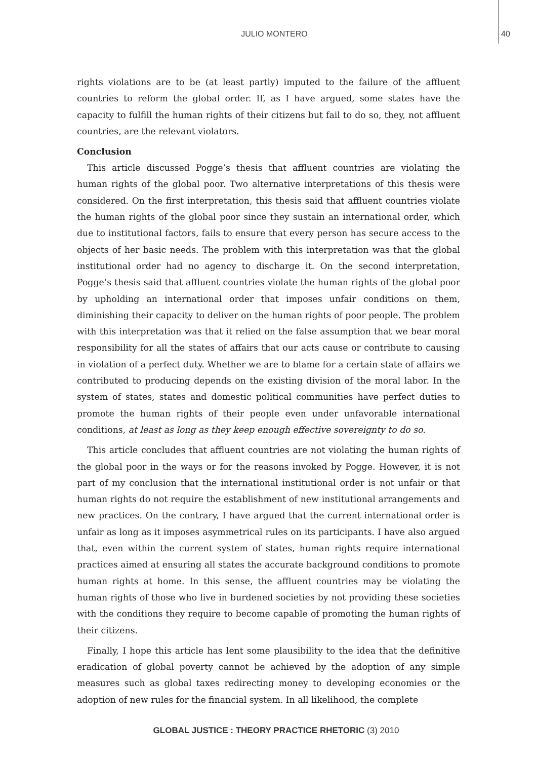JULIO MONTERO 40
rights violations are to be (at least partly) imputed to the failure of the affluent countries to reform the global order. If, as I have argued, some states have the capacity to fulfill the human rights of their citizens but fail to do so, they, not affluent countries, are the relevant violators.
Conclusion
This article discussed Pogge’s thesis that affluent countries are violating the human rights of the global poor. Two alternative interpretations of this thesis were considered. On the first interpretation, this thesis said that affluent countries violate the human rights of the global poor since they sustain an international order, which due to institutional factors, fails to ensure that every person has secure access to the objects of her basic needs. The problem with this interpretation was that the global institutional order had no agency to discharge it. On the second interpretation, Pogge’s thesis said that affluent countries violate the human rights of the global poor by upholding an international order that imposes unfair conditions on them, diminishing their capacity to deliver on the human rights of poor people. The problem with this interpretation was that it relied on the false assumption that we bear moral responsibility for all the states of affairs that our acts cause or contribute to causing in violation of a perfect duty. Whether we are to blame for a certain state of affairs we contributed to producing depends on the existing division of the moral labor. In the system of states, states and domestic political communities have perfect duties to promote the human rights of their people even under unfavorable international conditions, at least as long as they keep enough effective sovereignty to do so.
This article concludes that affluent countries are not violating the human rights of the global poor in the ways or for the reasons invoked by Pogge. However, it is not part of my conclusion that the international institutional order is not unfair or that human rights do not require the establishment of new institutional arrangements and new practices. On the contrary, I have argued that the current international order is unfair as long as it imposes asymmetrical rules on its participants. I have also argued that, even within the current system of states, human rights require international practices aimed at ensuring all states the accurate background conditions to promote human rights at home. In this sense, the affluent countries may be violating the human rights of those who live in burdened societies by not providing these societies with the conditions they require to become capable of promoting the human rights of their citizens.
Finally, I hope this article has lent some plausibility to the idea that the definitive eradication of global poverty cannot be achieved by the adoption of any simple measures such as global taxes redirecting money to developing economies or the adoption of new rules for the financial system. In all likelihood, the complete
GLOBAL JUSTICE : THEORY PRACTICE RHETORIC (3) 2010